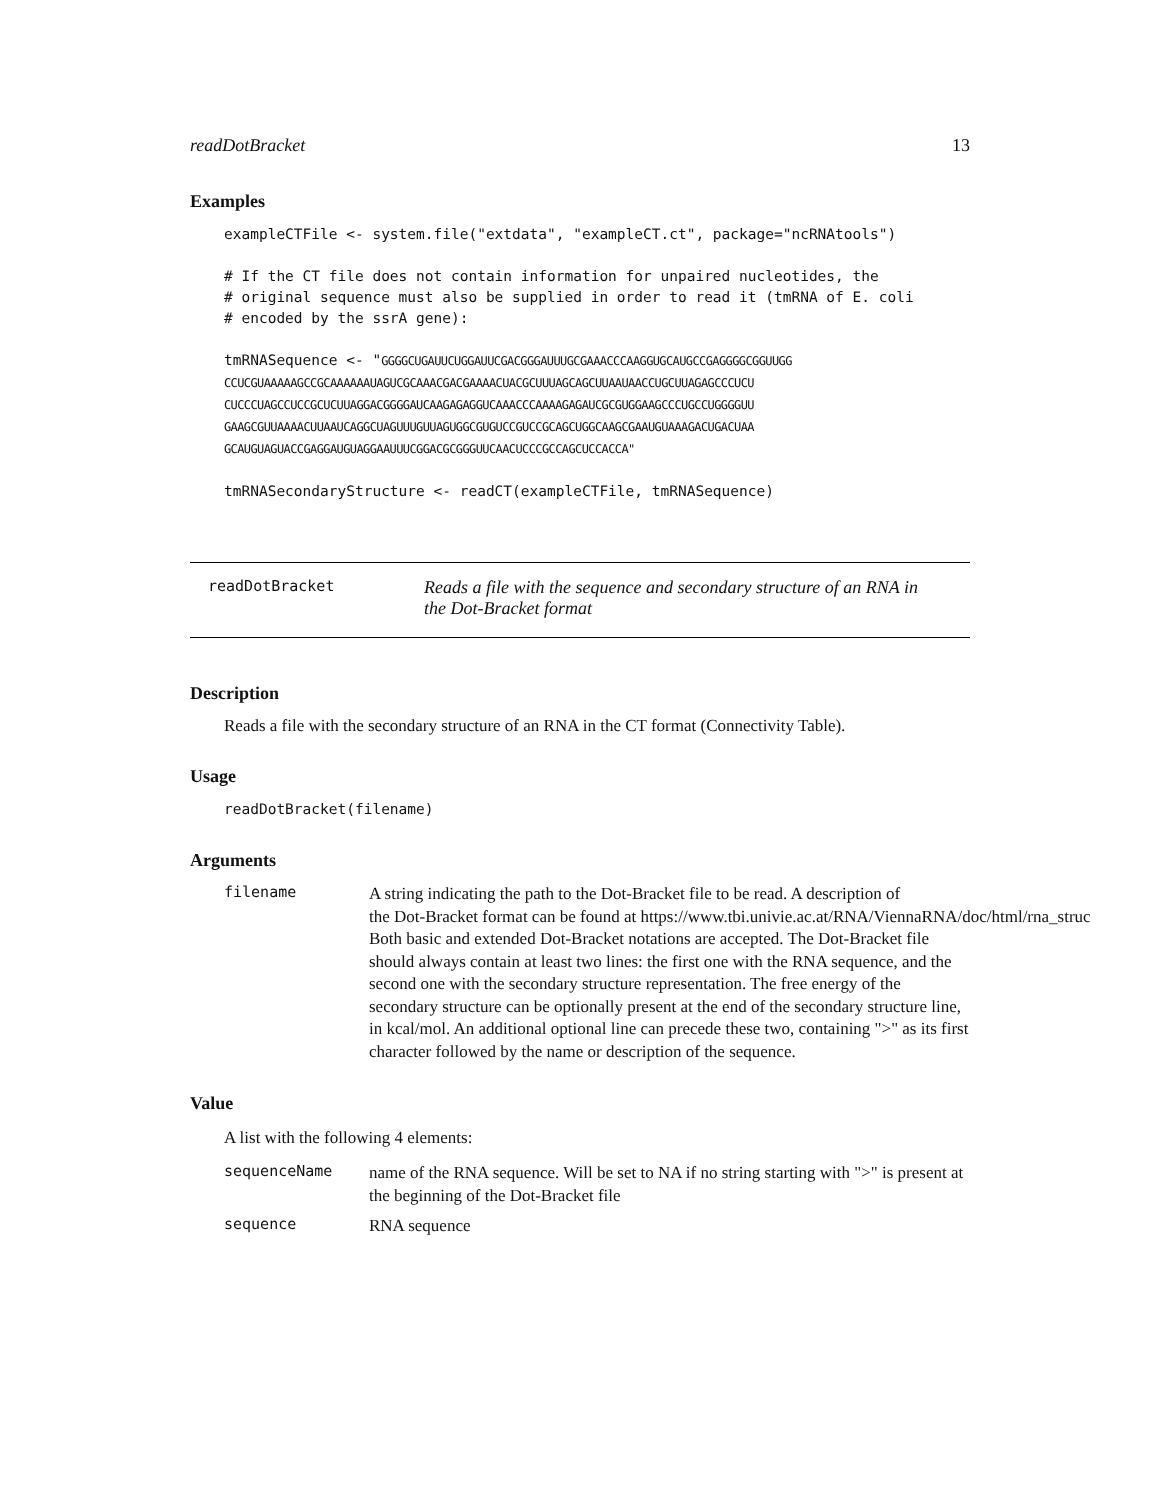readDotBracket 13
Examples
exampleCTFile <- system.file("extdata", "exampleCT.ct", package="ncRNAtools")

# If the CT file does not contain information for unpaired nucleotides, the
# original sequence must also be supplied in order to read it (tmRNA of E. coli
# encoded by the ssrA gene):

tmRNASequence <- "GGGGCUGAUUCUGGAUUCGACGGGAUUUGCGAAACCCAAGGUGCAUGCCGAGGGGCGGUUGG
CCUCGUAAAAAGCCGCAAAAAAUAGUCGCAAACGACGAAAACUACGCUUUAGCAGCUUAAUAACCUGCUUAGAGCCCUCU
CUCCCUAGCCUCCGCUCUUAGGACGGGGAUCAAGAGAGGUCAAACCCAAAAGAGAUCGCGUGGAAGCCCUGCCUGGGGUU
GAAGCGUUAAAACUUAAUCAGGCUAGUUUGUUAGUGGCGUGUCCGUCCGCAGCUGGCAAGCGAAUGUAAAGACUGACUAA
GCAUGUAGUACCGAGGAUGUAGGAAUUUCGGACGCGGGUUCAACUCCCGCCAGCUCCACCA"

tmRNASecondaryStructure <- readCT(exampleCTFile, tmRNASequence)
readDotBracket Reads a file with the sequence and secondary structure of an RNA in
the Dot-Bracket format
Description
Reads a file with the secondary structure of an RNA in the CT format (Connectivity Table).
Usage
readDotBracket(filename)
Arguments
filename A string indicating the path to the Dot-Bracket file to be read. A description of the Dot-Bracket format can be found at https://www.tbi.univie.ac.at/RNA/ViennaRNA/doc/html/rna_struc Both basic and extended Dot-Bracket notations are accepted. The Dot-Bracket file should always contain at least two lines: the first one with the RNA sequence, and the second one with the secondary structure representation. The free energy of the secondary structure can be optionally present at the end of the secondary structure line, in kcal/mol. An additional optional line can precede these two, containing ">" as its first character followed by the name or description of the sequence.
Value
A list with the following 4 elements:
sequenceName name of the RNA sequence. Will be set to NA if no string starting with ">" is present at the beginning of the Dot-Bracket file
sequence RNA sequence